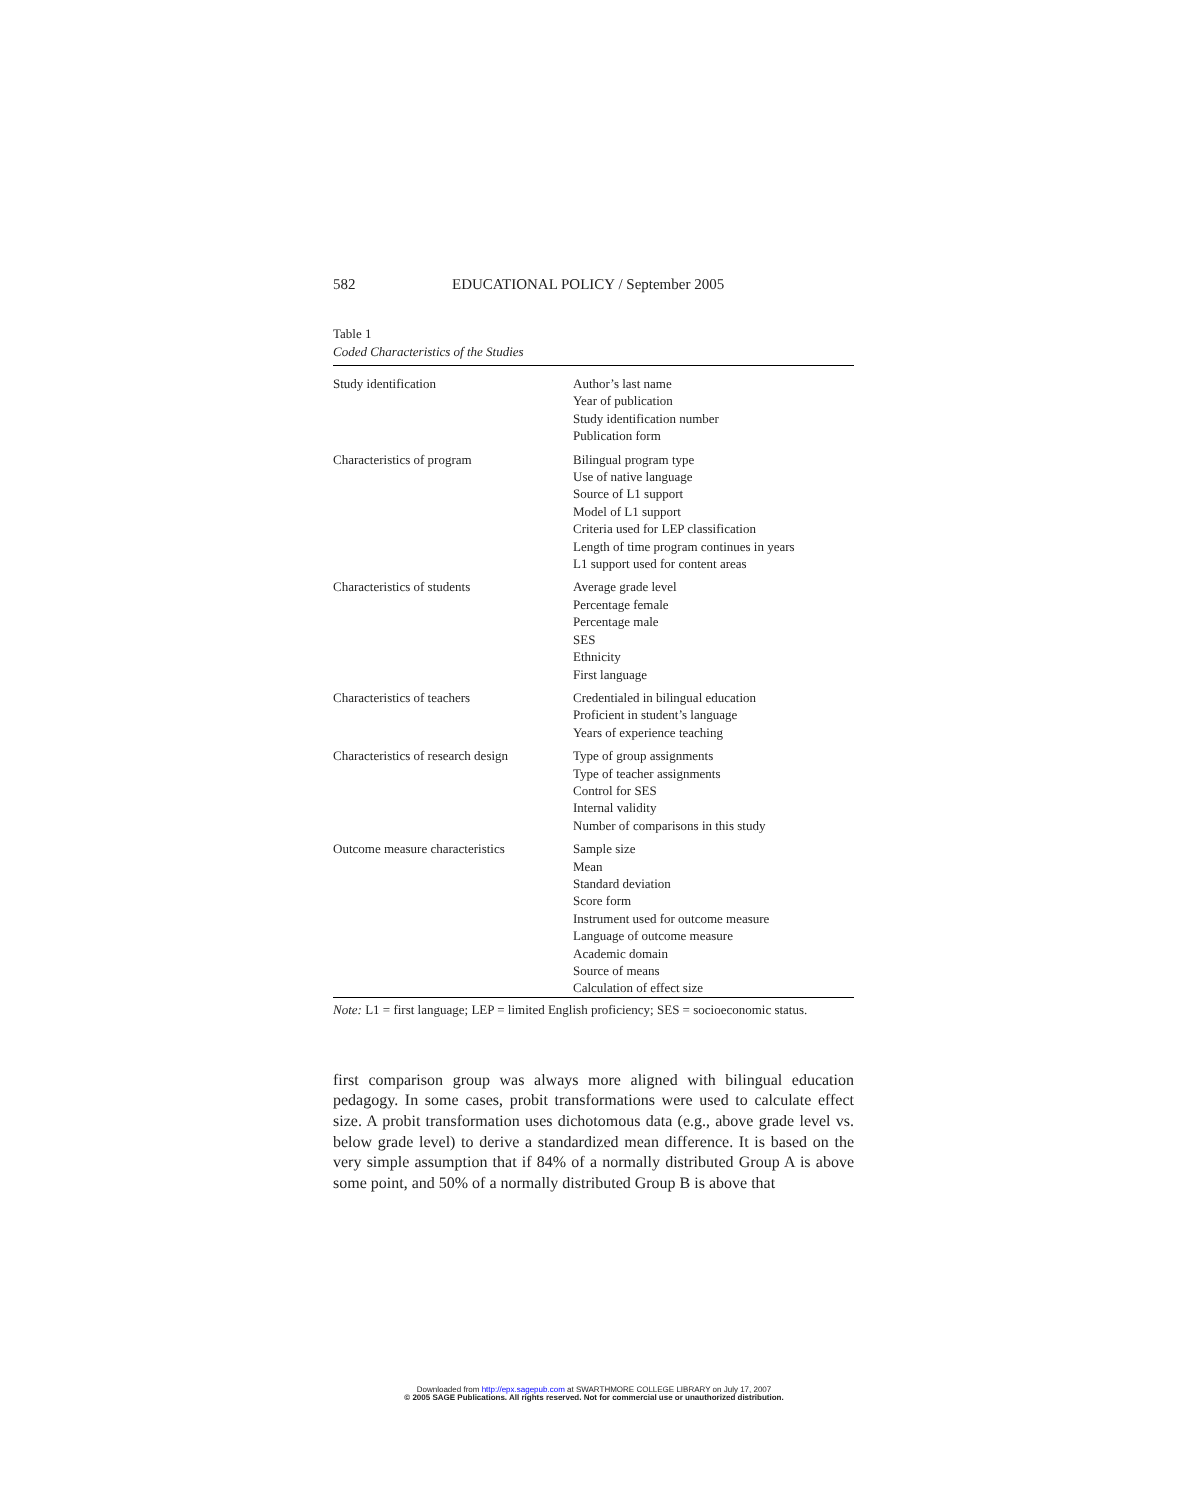582 EDUCATIONAL POLICY / September 2005
Table 1
Coded Characteristics of the Studies
| Study identification | Author’s last name Year of publication Study identification number Publication form |
| Characteristics of program | Bilingual program type Use of native language Source of L1 support Model of L1 support Criteria used for LEP classification Length of time program continues in years L1 support used for content areas |
| Characteristics of students | Average grade level Percentage female Percentage male SES Ethnicity First language |
| Characteristics of teachers | Credentialed in bilingual education Proficient in student’s language Years of experience teaching |
| Characteristics of research design | Type of group assignments Type of teacher assignments Control for SES Internal validity Number of comparisons in this study |
| Outcome measure characteristics | Sample size Mean Standard deviation Score form Instrument used for outcome measure Language of outcome measure Academic domain Source of means Calculation of effect size |
Note: L1 = first language; LEP = limited English proficiency; SES = socioeconomic status.
first comparison group was always more aligned with bilingual education pedagogy. In some cases, probit transformations were used to calculate effect size. A probit transformation uses dichotomous data (e.g., above grade level vs. below grade level) to derive a standardized mean difference. It is based on the very simple assumption that if 84% of a normally distributed Group A is above some point, and 50% of a normally distributed Group B is above that
Downloaded from http://epx.sagepub.com at SWARTHMORE COLLEGE LIBRARY on July 17, 2007
© 2005 SAGE Publications. All rights reserved. Not for commercial use or unauthorized distribution.